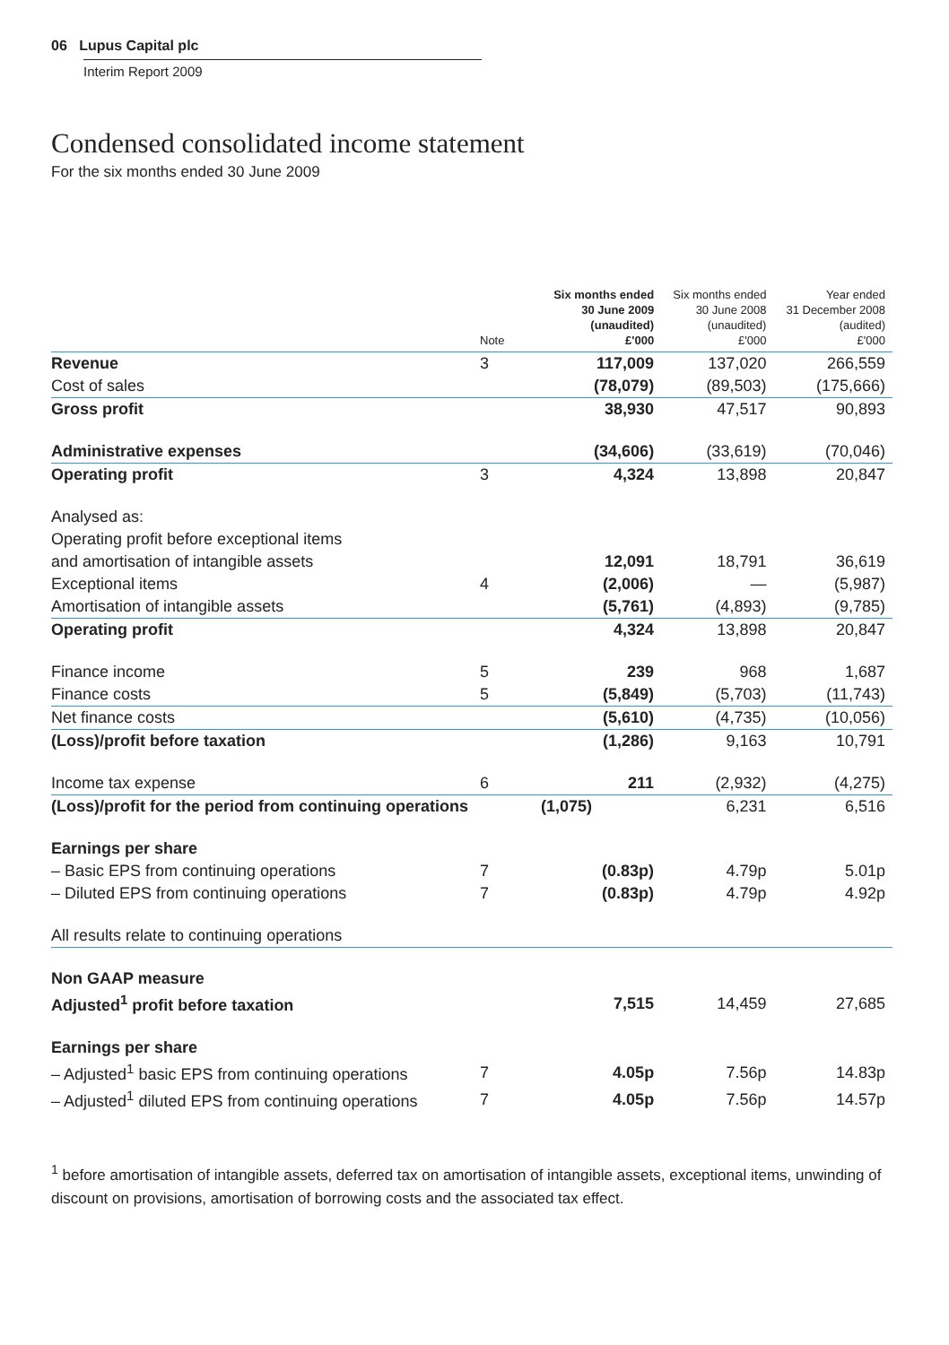06 Lupus Capital plc
Interim Report 2009
Condensed consolidated income statement
For the six months ended 30 June 2009
| | Note | Six months ended 30 June 2009 (unaudited) £'000 | Six months ended 30 June 2008 (unaudited) £'000 | Year ended 31 December 2008 (audited) £'000 |
| --- | --- | --- | --- | --- |
| Revenue | 3 | 117,009 | 137,020 | 266,559 |
| Cost of sales | | (78,079) | (89,503) | (175,666) |
| Gross profit | | 38,930 | 47,517 | 90,893 |
| Administrative expenses | | (34,606) | (33,619) | (70,046) |
| Operating profit | 3 | 4,324 | 13,898 | 20,847 |
| Analysed as: | | | | |
| Operating profit before exceptional items | | | | |
| and amortisation of intangible assets | | 12,091 | 18,791 | 36,619 |
| Exceptional items | 4 | (2,006) | — | (5,987) |
| Amortisation of intangible assets | | (5,761) | (4,893) | (9,785) |
| Operating profit | | 4,324 | 13,898 | 20,847 |
| Finance income | 5 | 239 | 968 | 1,687 |
| Finance costs | 5 | (5,849) | (5,703) | (11,743) |
| Net finance costs | | (5,610) | (4,735) | (10,056) |
| (Loss)/profit before taxation | | (1,286) | 9,163 | 10,791 |
| Income tax expense | 6 | 211 | (2,932) | (4,275) |
| (Loss)/profit for the period from continuing operations | | (1,075) | 6,231 | 6,516 |
| Earnings per share | | | | |
| – Basic EPS from continuing operations | 7 | (0.83p) | 4.79p | 5.01p |
| – Diluted EPS from continuing operations | 7 | (0.83p) | 4.79p | 4.92p |
| All results relate to continuing operations | | | | |
| Non GAAP measure | | | | |
| Adjusted<sup>1</sup> profit before taxation | | 7,515 | 14,459 | 27,685 |
| Earnings per share | | | | |
| – Adjusted<sup>1</sup> basic EPS from continuing operations | 7 | 4.05p | 7.56p | 14.83p |
| – Adjusted<sup>1</sup> diluted EPS from continuing operations | 7 | 4.05p | 7.56p | 14.57p |
<sup>1</sup> before amortisation of intangible assets, deferred tax on amortisation of intangible assets, exceptional items, unwinding of discount on provisions, amortisation of borrowing costs and the associated tax effect.